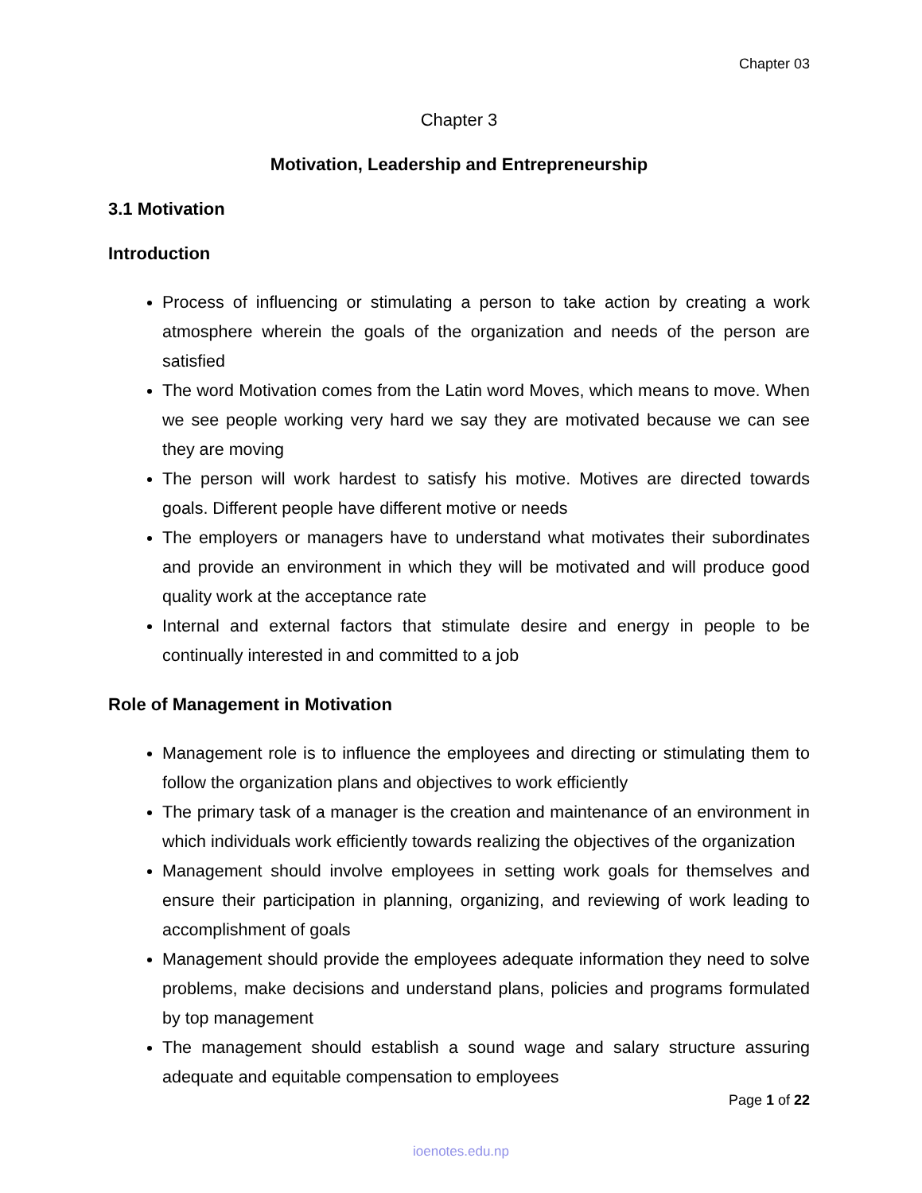Chapter 03
Chapter 3
Motivation, Leadership and Entrepreneurship
3.1 Motivation
Introduction
Process of influencing or stimulating a person to take action by creating a work atmosphere wherein the goals of the organization and needs of the person are satisfied
The word Motivation comes from the Latin word Moves, which means to move. When we see people working very hard we say they are motivated because we can see they are moving
The person will work hardest to satisfy his motive. Motives are directed towards goals. Different people have different motive or needs
The employers or managers have to understand what motivates their subordinates and provide an environment in which they will be motivated and will produce good quality work at the acceptance rate
Internal and external factors that stimulate desire and energy in people to be continually interested in and committed to a job
Role of Management in Motivation
Management role is to influence the employees and directing or stimulating them to follow the organization plans and objectives to work efficiently
The primary task of a manager is the creation and maintenance of an environment in which individuals work efficiently towards realizing the objectives of the organization
Management should involve employees in setting work goals for themselves and ensure their participation in planning, organizing, and reviewing of work leading to accomplishment of goals
Management should provide the employees adequate information they need to solve problems, make decisions and understand plans, policies and programs formulated by top management
The management should establish a sound wage and salary structure assuring adequate and equitable compensation to employees
Page 1 of 22
ioenotes.edu.np